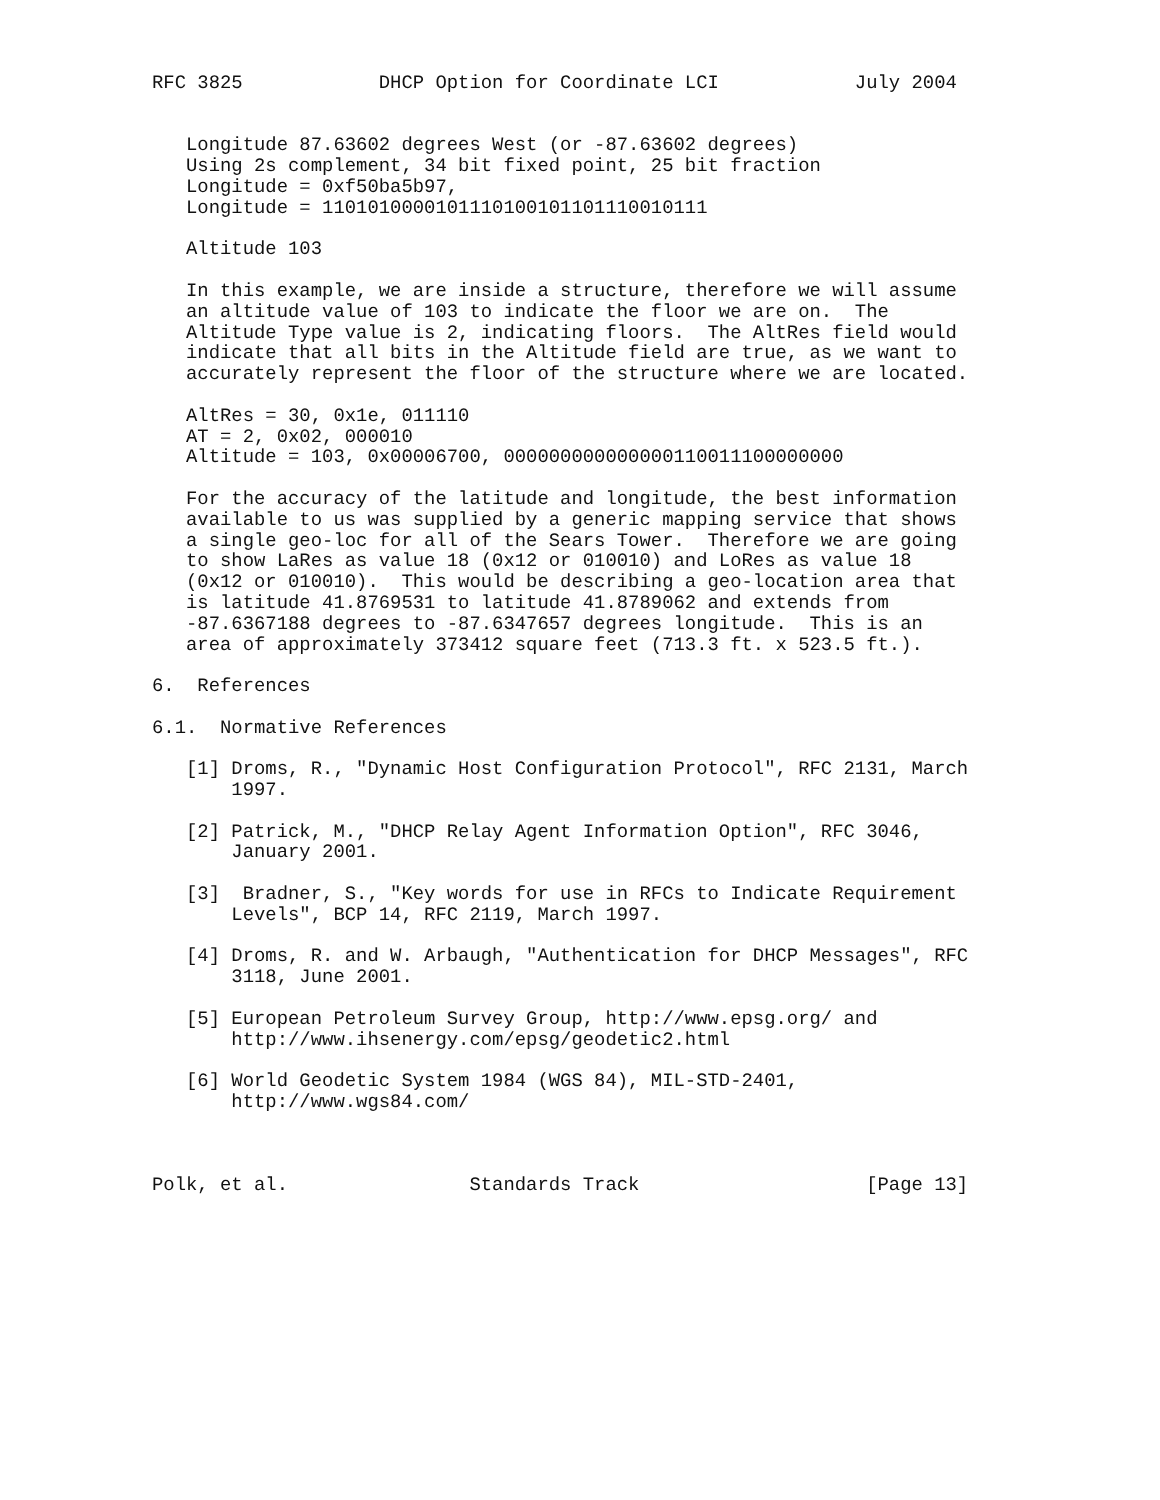RFC 3825            DHCP Option for Coordinate LCI            July 2004


   Longitude 87.63602 degrees West (or -87.63602 degrees)
   Using 2s complement, 34 bit fixed point, 25 bit fraction
   Longitude = 0xf50ba5b97,
   Longitude = 1101010000101110100101101110010111

   Altitude 103

   In this example, we are inside a structure, therefore we will assume
   an altitude value of 103 to indicate the floor we are on.  The
   Altitude Type value is 2, indicating floors.  The AltRes field would
   indicate that all bits in the Altitude field are true, as we want to
   accurately represent the floor of the structure where we are located.

   AltRes = 30, 0x1e, 011110
   AT = 2, 0x02, 000010
   Altitude = 103, 0x00006700, 000000000000000110011100000000

   For the accuracy of the latitude and longitude, the best information
   available to us was supplied by a generic mapping service that shows
   a single geo-loc for all of the Sears Tower.  Therefore we are going
   to show LaRes as value 18 (0x12 or 010010) and LoRes as value 18
   (0x12 or 010010).  This would be describing a geo-location area that
   is latitude 41.8769531 to latitude 41.8789062 and extends from
   -87.6367188 degrees to -87.6347657 degrees longitude.  This is an
   area of approximately 373412 square feet (713.3 ft. x 523.5 ft.).

6.  References

6.1.  Normative References

   [1] Droms, R., "Dynamic Host Configuration Protocol", RFC 2131, March
       1997.

   [2] Patrick, M., "DHCP Relay Agent Information Option", RFC 3046,
       January 2001.

   [3]  Bradner, S., "Key words for use in RFCs to Indicate Requirement
       Levels", BCP 14, RFC 2119, March 1997.

   [4] Droms, R. and W. Arbaugh, "Authentication for DHCP Messages", RFC
       3118, June 2001.

   [5] European Petroleum Survey Group, http://www.epsg.org/ and
       http://www.ihsenergy.com/epsg/geodetic2.html

   [6] World Geodetic System 1984 (WGS 84), MIL-STD-2401,
       http://www.wgs84.com/



Polk, et al.                Standards Track                    [Page 13]